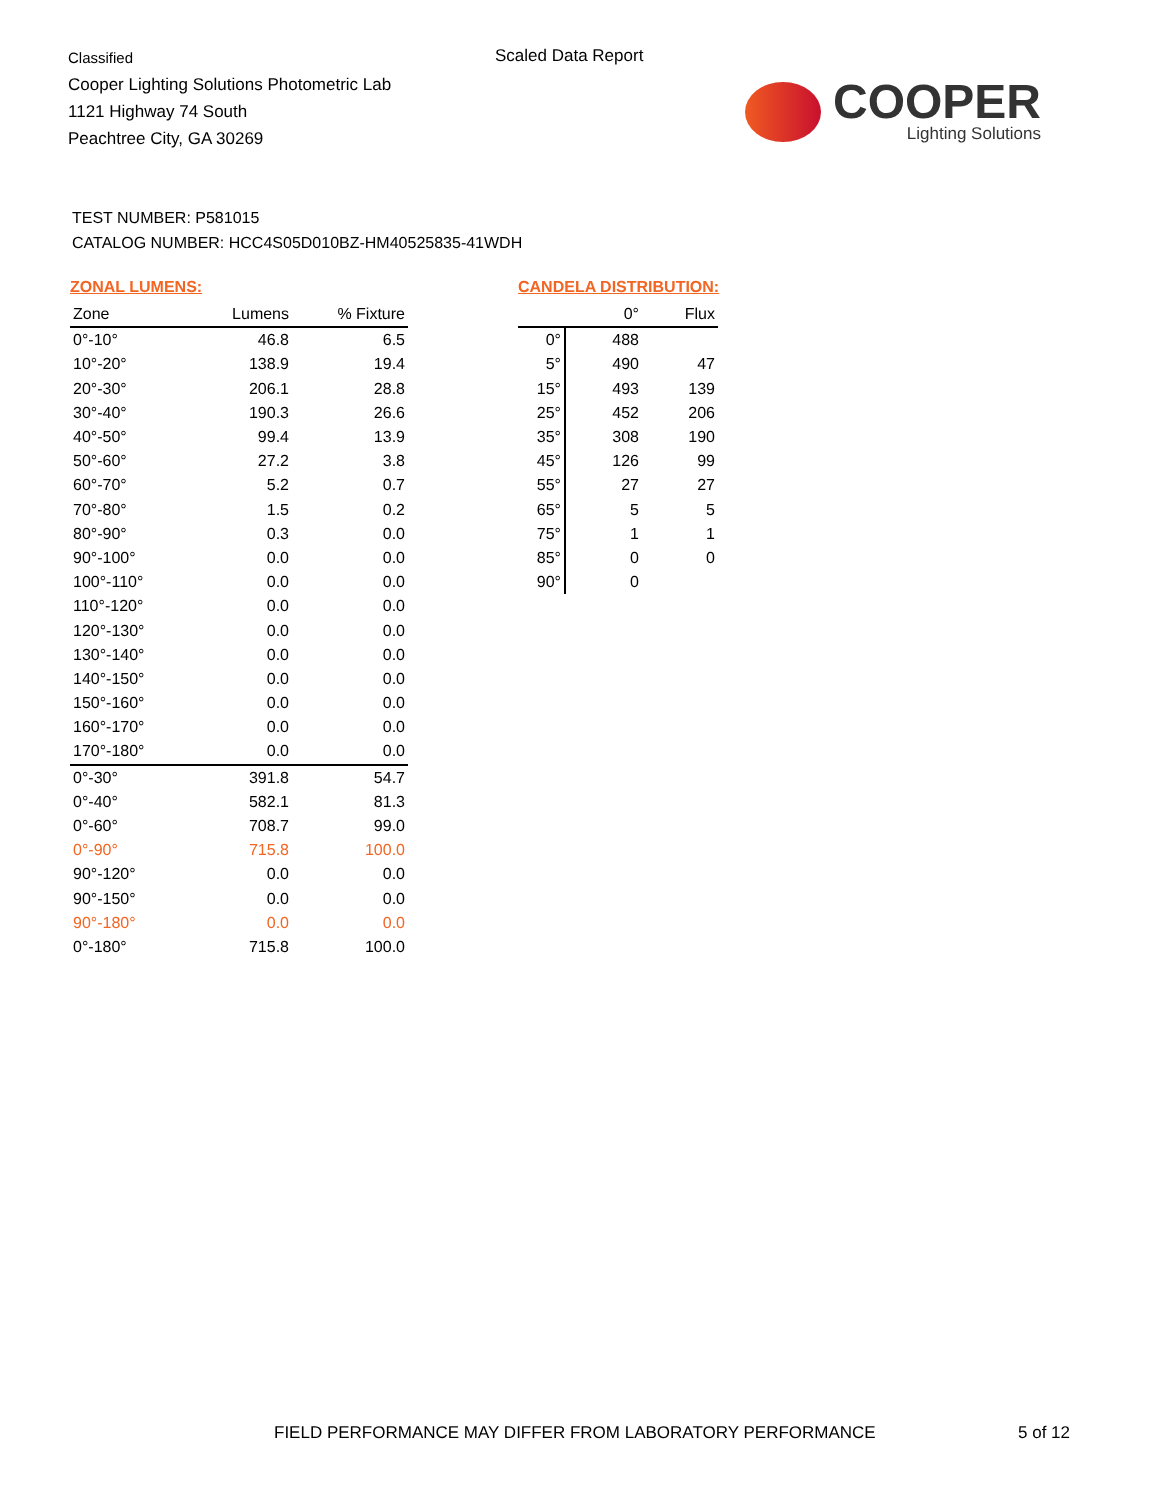Classified
Cooper Lighting Solutions Photometric Lab
1121 Highway 74 South
Peachtree City, GA 30269
Scaled Data Report
COOPER
Lighting Solutions
TEST NUMBER: P581015
CATALOG NUMBER: HCC4S05D010BZ-HM40525835-41WDH
ZONAL LUMENS:
| Zone | Lumens | % Fixture |
| --- | --- | --- |
| 0°-10° | 46.8 | 6.5 |
| 10°-20° | 138.9 | 19.4 |
| 20°-30° | 206.1 | 28.8 |
| 30°-40° | 190.3 | 26.6 |
| 40°-50° | 99.4 | 13.9 |
| 50°-60° | 27.2 | 3.8 |
| 60°-70° | 5.2 | 0.7 |
| 70°-80° | 1.5 | 0.2 |
| 80°-90° | 0.3 | 0.0 |
| 90°-100° | 0.0 | 0.0 |
| 100°-110° | 0.0 | 0.0 |
| 110°-120° | 0.0 | 0.0 |
| 120°-130° | 0.0 | 0.0 |
| 130°-140° | 0.0 | 0.0 |
| 140°-150° | 0.0 | 0.0 |
| 150°-160° | 0.0 | 0.0 |
| 160°-170° | 0.0 | 0.0 |
| 170°-180° | 0.0 | 0.0 |
| 0°-30° | 391.8 | 54.7 |
| 0°-40° | 582.1 | 81.3 |
| 0°-60° | 708.7 | 99.0 |
| 0°-90° | 715.8 | 100.0 |
| 90°-120° | 0.0 | 0.0 |
| 90°-150° | 0.0 | 0.0 |
| 90°-180° | 0.0 | 0.0 |
| 0°-180° | 715.8 | 100.0 |
CANDELA DISTRIBUTION:
| | 0° | Flux |
| --- | --- | --- |
| 0° | 488 | |
| 5° | 490 | 47 |
| 15° | 493 | 139 |
| 25° | 452 | 206 |
| 35° | 308 | 190 |
| 45° | 126 | 99 |
| 55° | 27 | 27 |
| 65° | 5 | 5 |
| 75° | 1 | 1 |
| 85° | 0 | 0 |
| 90° | 0 | |
FIELD PERFORMANCE MAY DIFFER FROM LABORATORY PERFORMANCE
5 of 12